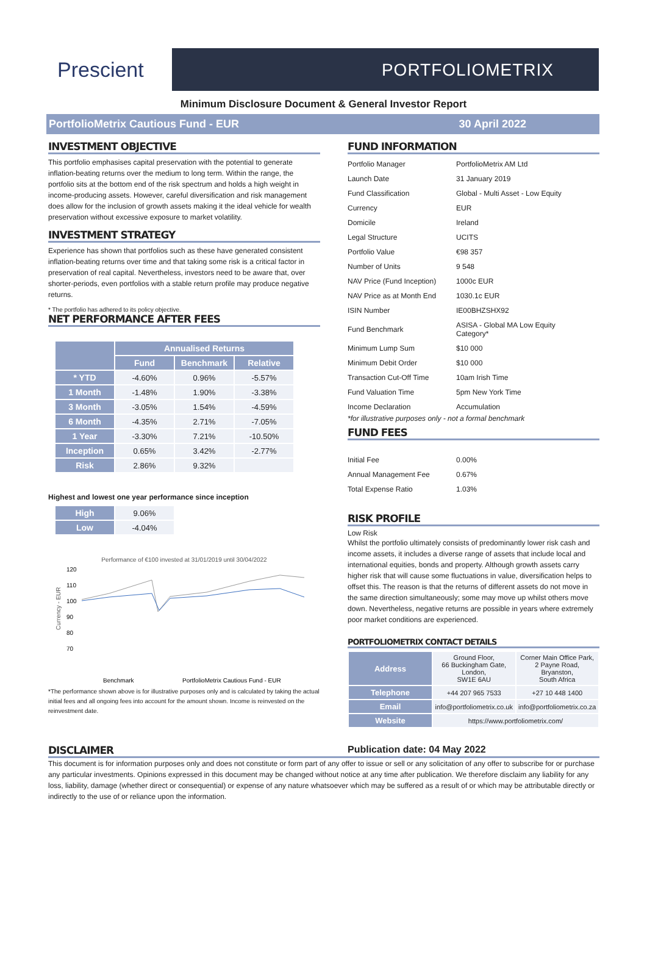Prescient
PORTFOLIOMETRIX
Minimum Disclosure Document & General Investor Report
PortfolioMetrix Cautious Fund - EUR 30 April 2022
INVESTMENT OBJECTIVE
This portfolio emphasises capital preservation with the potential to generate inflation-beating returns over the medium to long term. Within the range, the portfolio sits at the bottom end of the risk spectrum and holds a high weight in income-producing assets. However, careful diversification and risk management does allow for the inclusion of growth assets making it the ideal vehicle for wealth preservation without excessive exposure to market volatility.
INVESTMENT STRATEGY
Experience has shown that portfolios such as these have generated consistent inflation-beating returns over time and that taking some risk is a critical factor in preservation of real capital. Nevertheless, investors need to be aware that, over shorter-periods, even portfolios with a stable return profile may produce negative returns.
* The portfolio has adhered to its policy objective.
NET PERFORMANCE AFTER FEES
| | Annualised Returns | | |
| --- | --- | --- | --- |
| | Fund | Benchmark | Relative |
| * YTD | -4.60% | 0.96% | -5.57% |
| 1 Month | -1.48% | 1.90% | -3.38% |
| 3 Month | -3.05% | 1.54% | -4.59% |
| 6 Month | -4.35% | 2.71% | -7.05% |
| 1 Year | -3.30% | 7.21% | -10.50% |
| Inception | 0.65% | 3.42% | -2.77% |
| Risk | 2.86% | 9.32% | |
Highest and lowest one year performance since inception
| High | 9.06% |
| Low | -4.04% |
Performance of €100 invested at 31/01/2019 until 30/04/2022
Currency - EUR
120
110
100
90
80
70
Benchmark
PortfolioMetrix Cautious Fund - EUR
*The performance shown above is for illustrative purposes only and is calculated by taking the actual initial fees and all ongoing fees into account for the amount shown. Income is reinvested on the reinvestment date.
FUND INFORMATION
| Portfolio Manager | PortfolioMetrix AM Ltd |
| Launch Date | 31 January 2019 |
| Fund Classification | Global - Multi Asset - Low Equity |
| Currency | EUR |
| Domicile | Ireland |
| Legal Structure | UCITS |
| Portfolio Value | €98 357 |
| Number of Units | 9 548 |
| NAV Price (Fund Inception) | 1000c EUR |
| NAV Price as at Month End | 1030.1c EUR |
| ISIN Number | IE00BHZSHX92 |
| Fund Benchmark | ASISA - Global MA Low Equity Category* |
| Minimum Lump Sum | $10 000 |
| Minimum Debit Order | $10 000 |
| Transaction Cut-Off Time | 10am Irish Time |
| Fund Valuation Time | 5pm New York Time |
| Income Declaration | Accumulation |
*for illustrative purposes only - not a formal benchmark
FUND FEES
| Initial Fee | 0.00% |
| Annual Management Fee | 0.67% |
| Total Expense Ratio | 1.03% |
RISK PROFILE
Low Risk
Whilst the portfolio ultimately consists of predominantly lower risk cash and income assets, it includes a diverse range of assets that include local and international equities, bonds and property. Although growth assets carry higher risk that will cause some fluctuations in value, diversification helps to offset this. The reason is that the returns of different assets do not move in the same direction simultaneously; some may move up whilst others move down. Nevertheless, negative returns are possible in years where extremely poor market conditions are experienced.
PORTFOLIOMETRIX CONTACT DETAILS
| Address | Ground Floor, 66 Buckingham Gate, London, SW1E 6AU | Corner Main Office Park, 2 Payne Road, Bryanston, South Africa |
| Telephone | +44 207 965 7533 | +27 10 448 1400 |
| Email | info@portfoliometrix.co.uk | info@portfoliometrix.co.za |
| Website | https://www.portfoliometrix.com/ | |
DISCLAIMER Publication date: 04 May 2022
This document is for information purposes only and does not constitute or form part of any offer to issue or sell or any solicitation of any offer to subscribe for or purchase any particular investments. Opinions expressed in this document may be changed without notice at any time after publication. We therefore disclaim any liability for any loss, liability, damage (whether direct or consequential) or expense of any nature whatsoever which may be suffered as a result of or which may be attributable directly or indirectly to the use of or reliance upon the information.